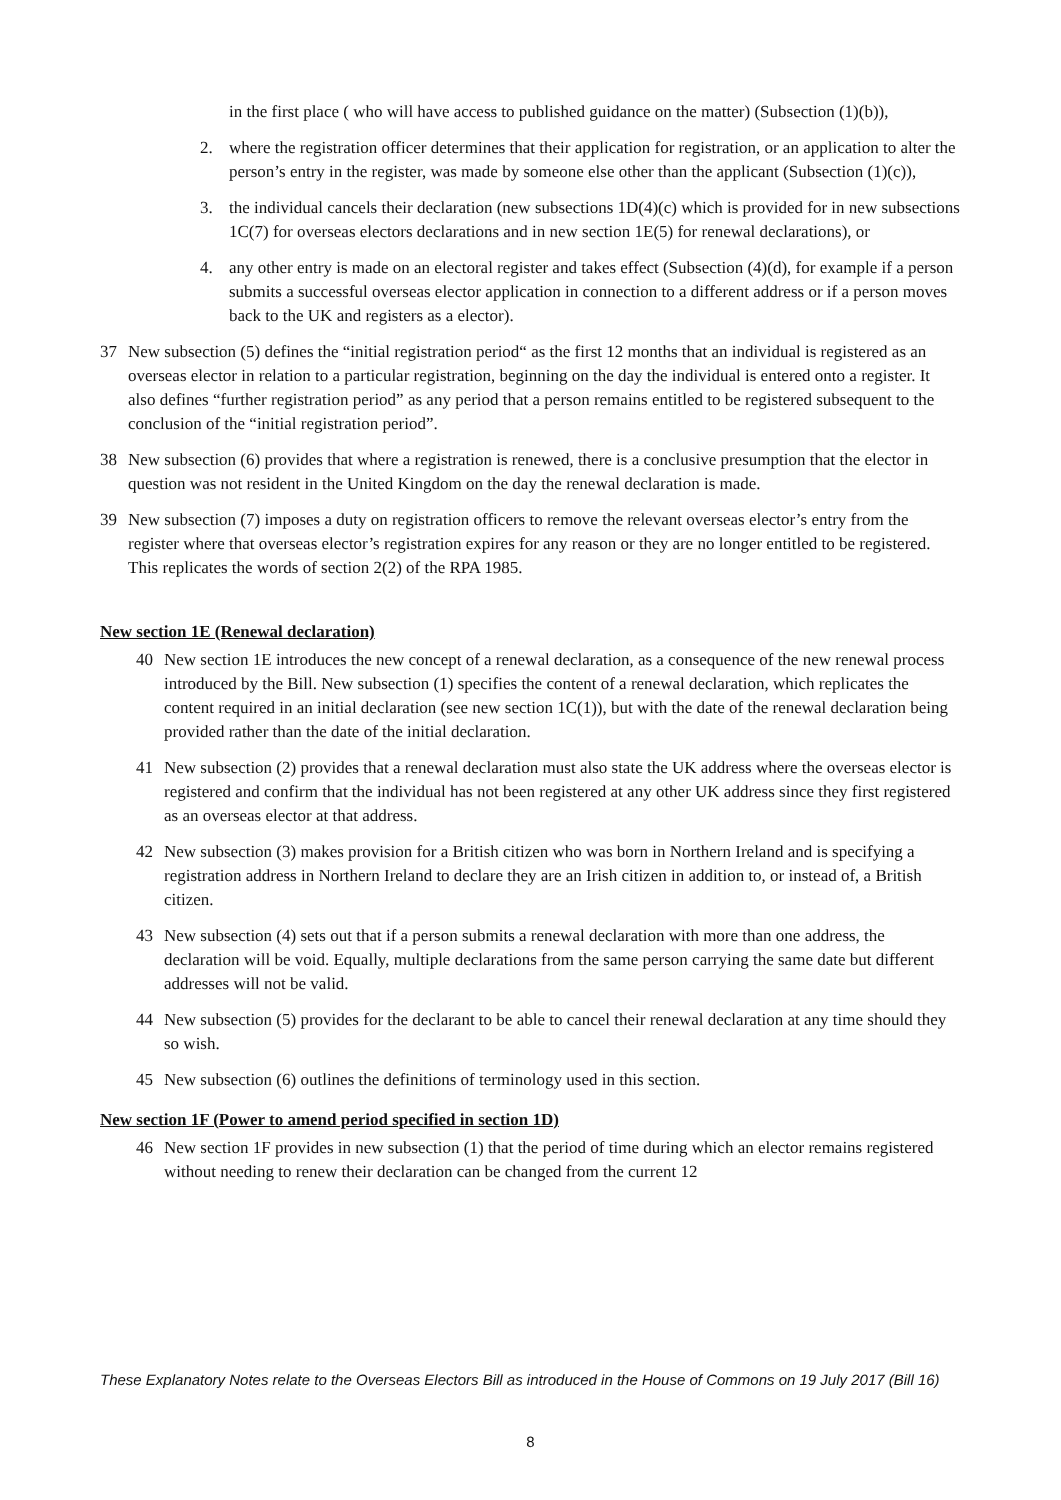in the first place ( who will have access to published guidance on the matter) (Subsection (1)(b)),
2. where the registration officer determines that their application for registration, or an application to alter the person’s entry in the register, was made by someone else other than the applicant (Subsection (1)(c)),
3. the individual cancels their declaration (new subsections 1D(4)(c) which is provided for in new subsections 1C(7) for overseas electors declarations and in new section 1E(5) for renewal declarations), or
4. any other entry is made on an electoral register and takes effect (Subsection (4)(d), for example if a person submits a successful overseas elector application in connection to a different address or if a person moves back to the UK and registers as a elector).
37 New subsection (5) defines the “initial registration period“ as the first 12 months that an individual is registered as an overseas elector in relation to a particular registration, beginning on the day the individual is entered onto a register. It also defines “further registration period” as any period that a person remains entitled to be registered subsequent to the conclusion of the “initial registration period”.
38 New subsection (6) provides that where a registration is renewed, there is a conclusive presumption that the elector in question was not resident in the United Kingdom on the day the renewal declaration is made.
39 New subsection (7) imposes a duty on registration officers to remove the relevant overseas elector’s entry from the register where that overseas elector’s registration expires for any reason or they are no longer entitled to be registered. This replicates the words of section 2(2) of the RPA 1985.
New section 1E (Renewal declaration)
40 New section 1E introduces the new concept of a renewal declaration, as a consequence of the new renewal process introduced by the Bill. New subsection (1) specifies the content of a renewal declaration, which replicates the content required in an initial declaration (see new section 1C(1)), but with the date of the renewal declaration being provided rather than the date of the initial declaration.
41 New subsection (2) provides that a renewal declaration must also state the UK address where the overseas elector is registered and confirm that the individual has not been registered at any other UK address since they first registered as an overseas elector at that address.
42 New subsection (3) makes provision for a British citizen who was born in Northern Ireland and is specifying a registration address in Northern Ireland to declare they are an Irish citizen in addition to, or instead of, a British citizen.
43 New subsection (4) sets out that if a person submits a renewal declaration with more than one address, the declaration will be void. Equally, multiple declarations from the same person carrying the same date but different addresses will not be valid.
44 New subsection (5) provides for the declarant to be able to cancel their renewal declaration at any time should they so wish.
45 New subsection (6) outlines the definitions of terminology used in this section.
New section 1F (Power to amend period specified in section 1D)
46 New section 1F provides in new subsection (1) that the period of time during which an elector remains registered without needing to renew their declaration can be changed from the current 12
These Explanatory Notes relate to the Overseas Electors Bill as introduced in the House of Commons on 19 July 2017 (Bill 16)
8